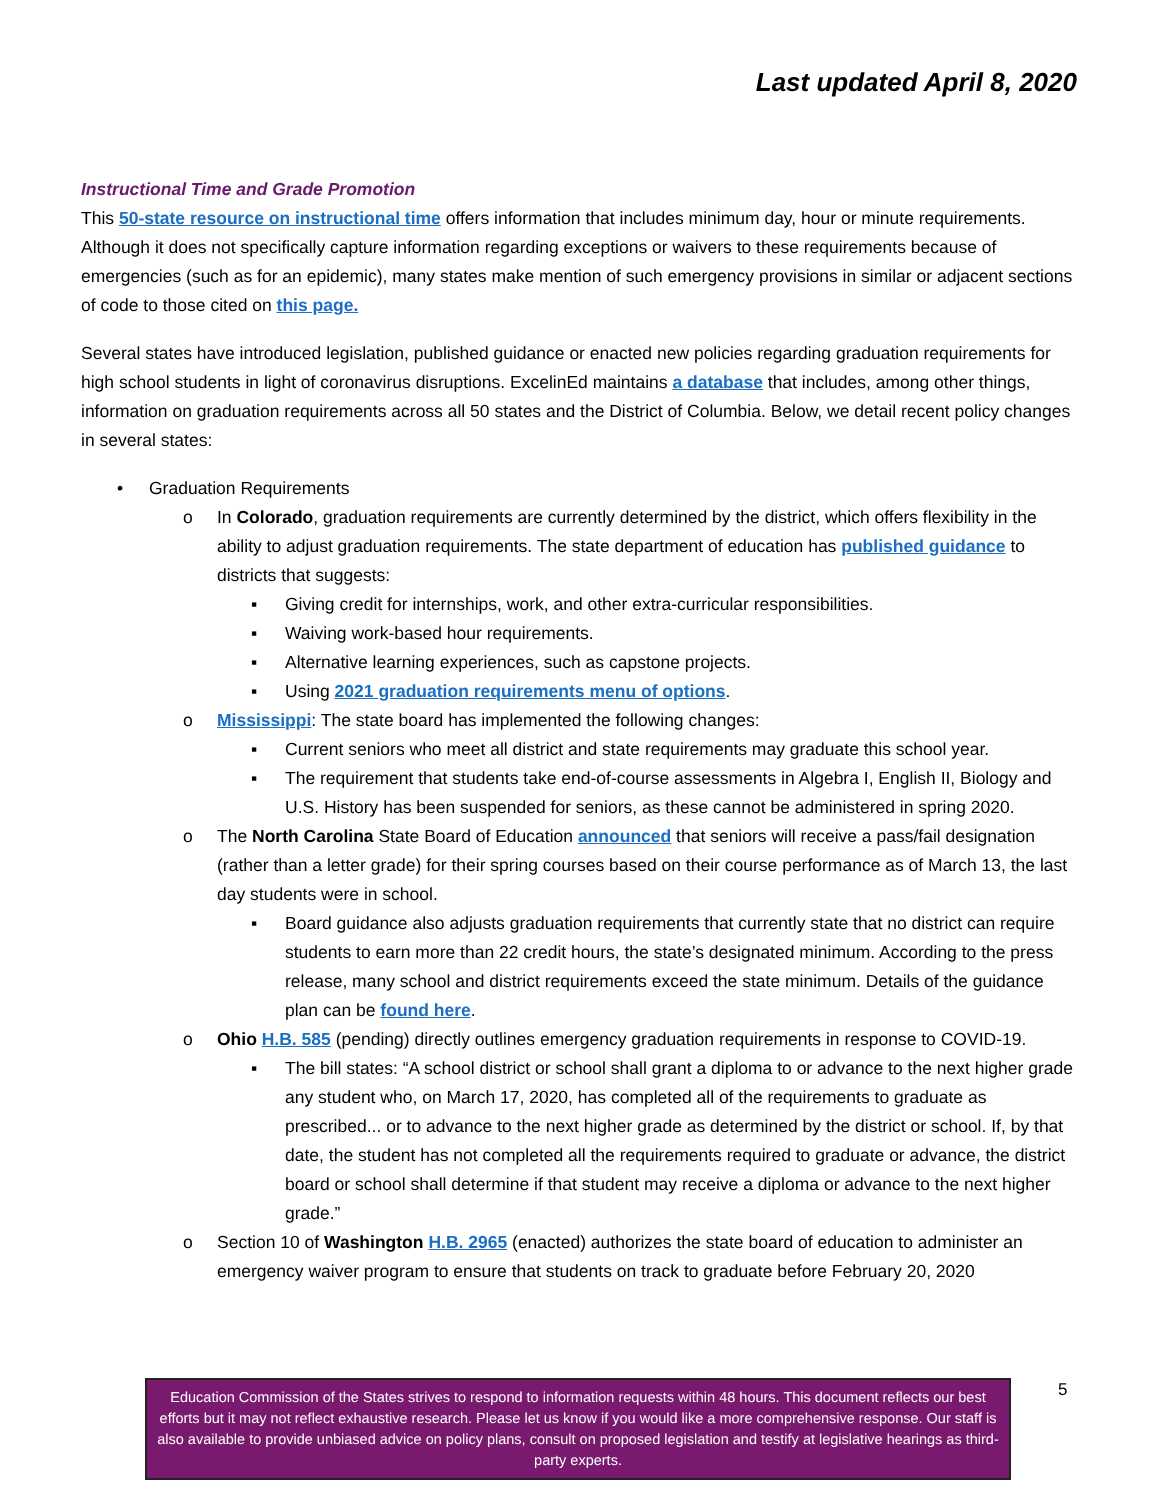Last updated April 8, 2020
Instructional Time and Grade Promotion
This 50-state resource on instructional time offers information that includes minimum day, hour or minute requirements. Although it does not specifically capture information regarding exceptions or waivers to these requirements because of emergencies (such as for an epidemic), many states make mention of such emergency provisions in similar or adjacent sections of code to those cited on this page.
Several states have introduced legislation, published guidance or enacted new policies regarding graduation requirements for high school students in light of coronavirus disruptions. ExcelinEd maintains a database that includes, among other things, information on graduation requirements across all 50 states and the District of Columbia. Below, we detail recent policy changes in several states:
• Graduation Requirements
o In Colorado, graduation requirements are currently determined by the district, which offers flexibility in the ability to adjust graduation requirements. The state department of education has published guidance to districts that suggests:
▪ Giving credit for internships, work, and other extra-curricular responsibilities.
▪ Waiving work-based hour requirements.
▪ Alternative learning experiences, such as capstone projects.
▪ Using 2021 graduation requirements menu of options.
o Mississippi: The state board has implemented the following changes:
▪ Current seniors who meet all district and state requirements may graduate this school year.
▪ The requirement that students take end-of-course assessments in Algebra I, English II, Biology and U.S. History has been suspended for seniors, as these cannot be administered in spring 2020.
o The North Carolina State Board of Education announced that seniors will receive a pass/fail designation (rather than a letter grade) for their spring courses based on their course performance as of March 13, the last day students were in school.
▪ Board guidance also adjusts graduation requirements that currently state that no district can require students to earn more than 22 credit hours, the state’s designated minimum. According to the press release, many school and district requirements exceed the state minimum. Details of the guidance plan can be found here.
o Ohio H.B. 585 (pending) directly outlines emergency graduation requirements in response to COVID-19.
▪ The bill states: “A school district or school shall grant a diploma to or advance to the next higher grade any student who, on March 17, 2020, has completed all of the requirements to graduate as prescribed... or to advance to the next higher grade as determined by the district or school. If, by that date, the student has not completed all the requirements required to graduate or advance, the district board or school shall determine if that student may receive a diploma or advance to the next higher grade.”
o Section 10 of Washington H.B. 2965 (enacted) authorizes the state board of education to administer an emergency waiver program to ensure that students on track to graduate before February 20, 2020
5
Education Commission of the States strives to respond to information requests within 48 hours. This document reflects our best efforts but it may not reflect exhaustive research. Please let us know if you would like a more comprehensive response. Our staff is also available to provide unbiased advice on policy plans, consult on proposed legislation and testify at legislative hearings as third-party experts.